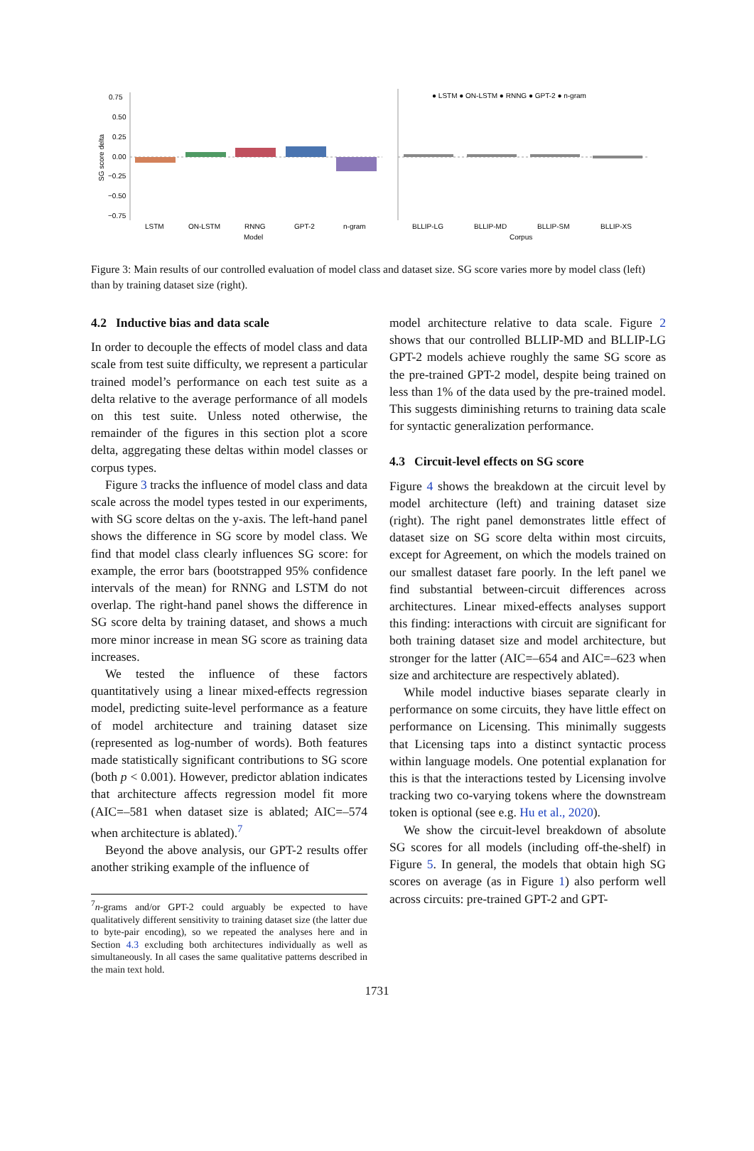0.75
0.50
0.25
0.00
−0.25
−0.50
−0.75
SG score delta
LSTM
ON-LSTM
RNNG
GPT-2
n-gram
Model
● LSTM ● ON-LSTM ● RNNG ● GPT-2 ● n-gram
BLLIP-LG
BLLIP-MD
BLLIP-SM
BLLIP-XS
Corpus
Figure 3: Main results of our controlled evaluation of model class and dataset size. SG score varies more by model class (left) than by training dataset size (right).
4.2 Inductive bias and data scale
In order to decouple the effects of model class and data scale from test suite difficulty, we represent a particular trained model’s performance on each test suite as a delta relative to the average performance of all models on this test suite. Unless noted otherwise, the remainder of the figures in this section plot a score delta, aggregating these deltas within model classes or corpus types.
Figure 3 tracks the influence of model class and data scale across the model types tested in our experiments, with SG score deltas on the y-axis. The left-hand panel shows the difference in SG score by model class. We find that model class clearly influences SG score: for example, the error bars (bootstrapped 95% confidence intervals of the mean) for RNNG and LSTM do not overlap. The right-hand panel shows the difference in SG score delta by training dataset, and shows a much more minor increase in mean SG score as training data increases.
We tested the influence of these factors quantitatively using a linear mixed-effects regression model, predicting suite-level performance as a feature of model architecture and training dataset size (represented as log-number of words). Both features made statistically significant contributions to SG score (both p < 0.001). However, predictor ablation indicates that architecture affects regression model fit more (AIC=–581 when dataset size is ablated; AIC=–574 when architecture is ablated).<sup>7</sup>
Beyond the above analysis, our GPT-2 results offer another striking example of the influence of
<sup>7</sup> n-grams and/or GPT-2 could arguably be expected to have qualitatively different sensitivity to training dataset size (the latter due to byte-pair encoding), so we repeated the analyses here and in Section 4.3 excluding both architectures individually as well as simultaneously. In all cases the same qualitative patterns described in the main text hold.
model architecture relative to data scale. Figure 2 shows that our controlled BLLIP-MD and BLLIP-LG GPT-2 models achieve roughly the same SG score as the pre-trained GPT-2 model, despite being trained on less than 1% of the data used by the pre-trained model. This suggests diminishing returns to training data scale for syntactic generalization performance.
4.3 Circuit-level effects on SG score
Figure 4 shows the breakdown at the circuit level by model architecture (left) and training dataset size (right). The right panel demonstrates little effect of dataset size on SG score delta within most circuits, except for Agreement, on which the models trained on our smallest dataset fare poorly. In the left panel we find substantial between-circuit differences across architectures. Linear mixed-effects analyses support this finding: interactions with circuit are significant for both training dataset size and model architecture, but stronger for the latter (AIC=–654 and AIC=–623 when size and architecture are respectively ablated).
While model inductive biases separate clearly in performance on some circuits, they have little effect on performance on Licensing. This minimally suggests that Licensing taps into a distinct syntactic process within language models. One potential explanation for this is that the interactions tested by Licensing involve tracking two co-varying tokens where the downstream token is optional (see e.g. Hu et al., 2020).
We show the circuit-level breakdown of absolute SG scores for all models (including off-the-shelf) in Figure 5. In general, the models that obtain high SG scores on average (as in Figure 1) also perform well across circuits: pre-trained GPT-2 and GPT-
1731